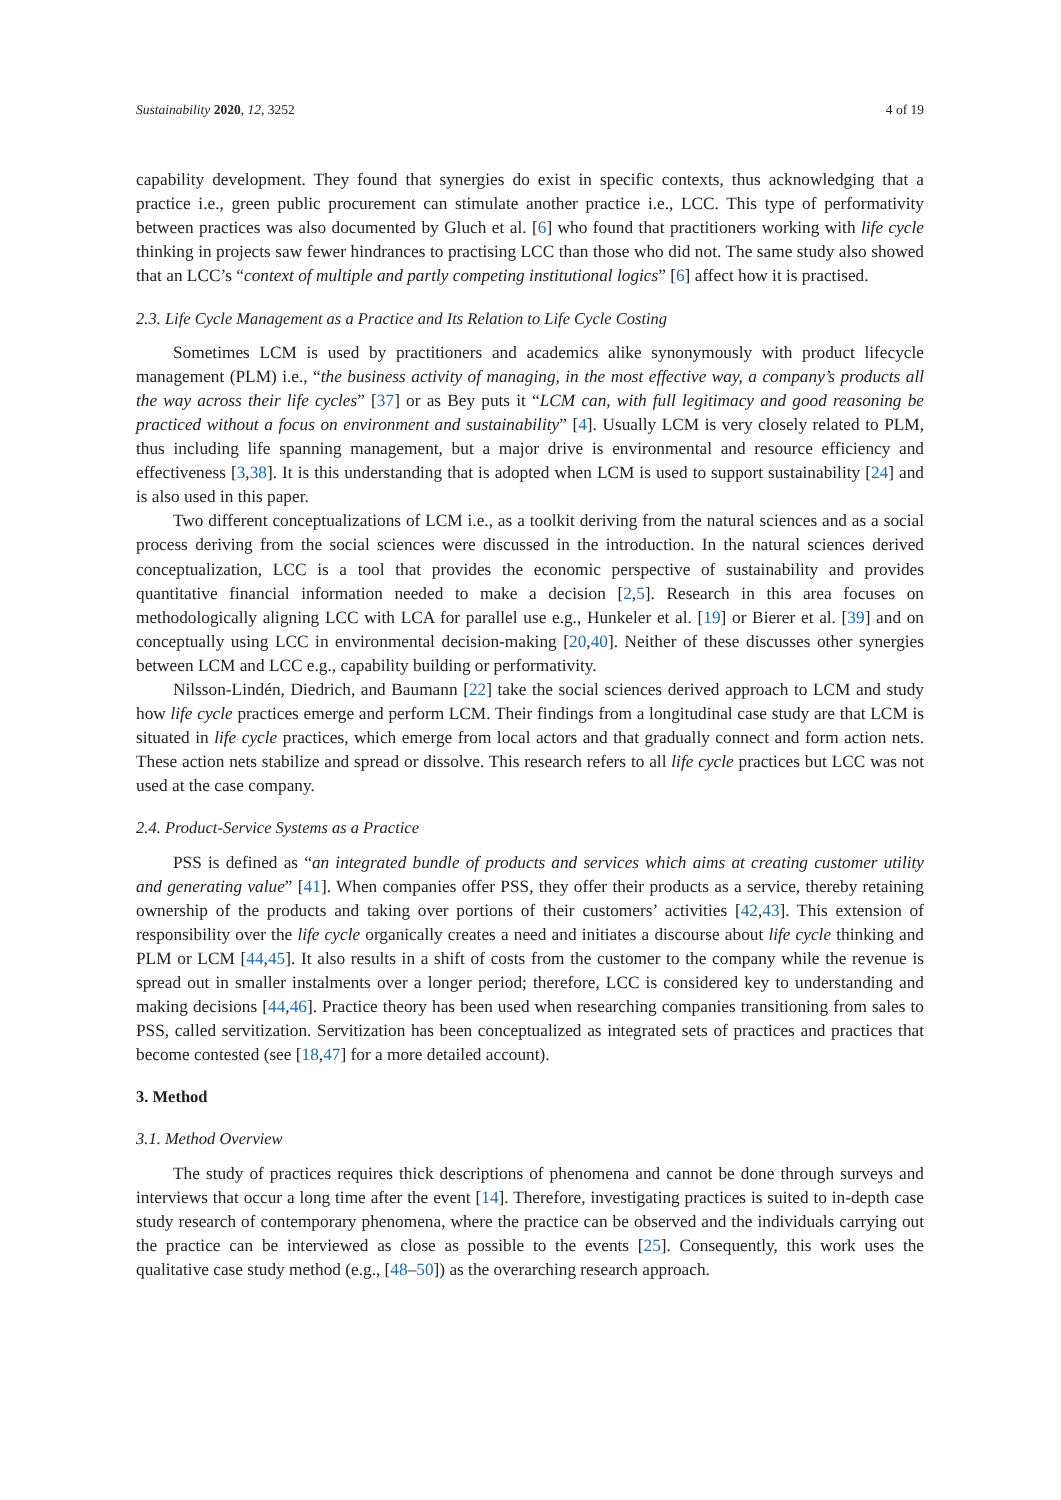Sustainability 2020, 12, 3252 4 of 19
capability development. They found that synergies do exist in specific contexts, thus acknowledging that a practice i.e., green public procurement can stimulate another practice i.e., LCC. This type of performativity between practices was also documented by Gluch et al. [6] who found that practitioners working with life cycle thinking in projects saw fewer hindrances to practising LCC than those who did not. The same study also showed that an LCC’s “context of multiple and partly competing institutional logics” [6] affect how it is practised.
2.3. Life Cycle Management as a Practice and Its Relation to Life Cycle Costing
Sometimes LCM is used by practitioners and academics alike synonymously with product lifecycle management (PLM) i.e., “the business activity of managing, in the most effective way, a company’s products all the way across their life cycles” [37] or as Bey puts it “LCM can, with full legitimacy and good reasoning be practiced without a focus on environment and sustainability” [4]. Usually LCM is very closely related to PLM, thus including life spanning management, but a major drive is environmental and resource efficiency and effectiveness [3,38]. It is this understanding that is adopted when LCM is used to support sustainability [24] and is also used in this paper.
Two different conceptualizations of LCM i.e., as a toolkit deriving from the natural sciences and as a social process deriving from the social sciences were discussed in the introduction. In the natural sciences derived conceptualization, LCC is a tool that provides the economic perspective of sustainability and provides quantitative financial information needed to make a decision [2,5]. Research in this area focuses on methodologically aligning LCC with LCA for parallel use e.g., Hunkeler et al. [19] or Bierer et al. [39] and on conceptually using LCC in environmental decision-making [20,40]. Neither of these discusses other synergies between LCM and LCC e.g., capability building or performativity.
Nilsson-Lindén, Diedrich, and Baumann [22] take the social sciences derived approach to LCM and study how life cycle practices emerge and perform LCM. Their findings from a longitudinal case study are that LCM is situated in life cycle practices, which emerge from local actors and that gradually connect and form action nets. These action nets stabilize and spread or dissolve. This research refers to all life cycle practices but LCC was not used at the case company.
2.4. Product-Service Systems as a Practice
PSS is defined as “an integrated bundle of products and services which aims at creating customer utility and generating value” [41]. When companies offer PSS, they offer their products as a service, thereby retaining ownership of the products and taking over portions of their customers’ activities [42,43]. This extension of responsibility over the life cycle organically creates a need and initiates a discourse about life cycle thinking and PLM or LCM [44,45]. It also results in a shift of costs from the customer to the company while the revenue is spread out in smaller instalments over a longer period; therefore, LCC is considered key to understanding and making decisions [44,46]. Practice theory has been used when researching companies transitioning from sales to PSS, called servitization. Servitization has been conceptualized as integrated sets of practices and practices that become contested (see [18,47] for a more detailed account).
3. Method
3.1. Method Overview
The study of practices requires thick descriptions of phenomena and cannot be done through surveys and interviews that occur a long time after the event [14]. Therefore, investigating practices is suited to in-depth case study research of contemporary phenomena, where the practice can be observed and the individuals carrying out the practice can be interviewed as close as possible to the events [25]. Consequently, this work uses the qualitative case study method (e.g., [48–50]) as the overarching research approach.